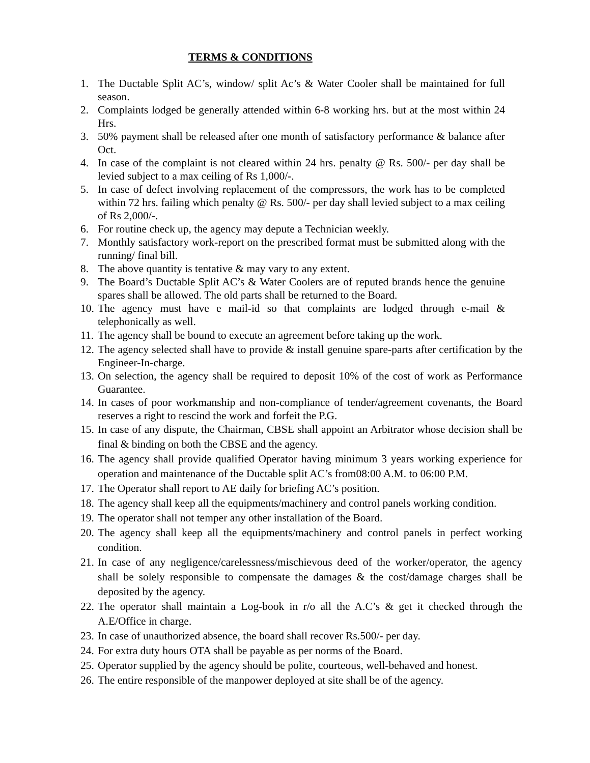TERMS & CONDITIONS
1. The Ductable Split AC’s, window/ split Ac’s & Water Cooler shall be maintained for full season.
2. Complaints lodged be generally attended within 6-8 working hrs. but at the most within 24 Hrs.
3. 50% payment shall be released after one month of satisfactory performance & balance after Oct.
4. In case of the complaint is not cleared within 24 hrs. penalty @ Rs. 500/- per day shall be levied subject to a max ceiling of Rs 1,000/-.
5. In case of defect involving replacement of the compressors, the work has to be completed within 72 hrs. failing which penalty @ Rs. 500/- per day shall levied subject to a max ceiling of Rs 2,000/-.
6. For routine check up, the agency may depute a Technician weekly.
7. Monthly satisfactory work-report on the prescribed format must be submitted along with the running/ final bill.
8. The above quantity is tentative & may vary to any extent.
9. The Board’s Ductable Split AC’s & Water Coolers are of reputed brands hence the genuine spares shall be allowed. The old parts shall be returned to the Board.
10. The agency must have e mail-id so that complaints are lodged through e-mail & telephonically as well.
11. The agency shall be bound to execute an agreement before taking up the work.
12. The agency selected shall have to provide & install genuine spare-parts after certification by the Engineer-In-charge.
13. On selection, the agency shall be required to deposit 10% of the cost of work as Performance Guarantee.
14. In cases of poor workmanship and non-compliance of tender/agreement covenants, the Board reserves a right to rescind the work and forfeit the P.G.
15. In case of any dispute, the Chairman, CBSE shall appoint an Arbitrator whose decision shall be final & binding on both the CBSE and the agency.
16. The agency shall provide qualified Operator having minimum 3 years working experience for operation and maintenance of the Ductable split AC’s from08:00 A.M. to 06:00 P.M.
17. The Operator shall report to AE daily for briefing AC’s position.
18. The agency shall keep all the equipments/machinery and control panels working condition.
19. The operator shall not temper any other installation of the Board.
20. The agency shall keep all the equipments/machinery and control panels in perfect working condition.
21. In case of any negligence/carelessness/mischievous deed of the worker/operator, the agency shall be solely responsible to compensate the damages & the cost/damage charges shall be deposited by the agency.
22. The operator shall maintain a Log-book in r/o all the A.C’s & get it checked through the A.E/Office in charge.
23. In case of unauthorized absence, the board shall recover Rs.500/- per day.
24. For extra duty hours OTA shall be payable as per norms of the Board.
25. Operator supplied by the agency should be polite, courteous, well-behaved and honest.
26. The entire responsible of the manpower deployed at site shall be of the agency.